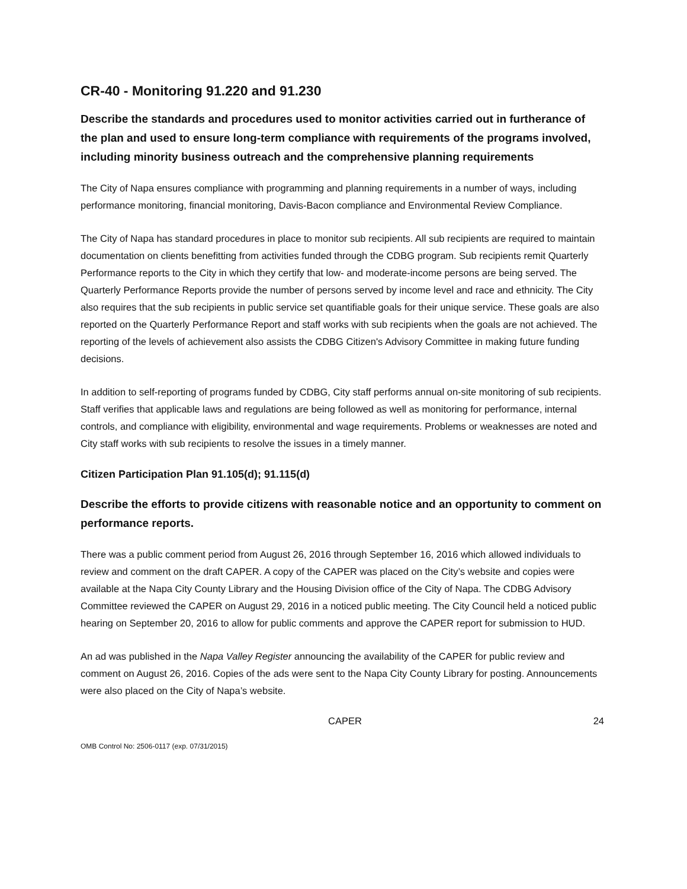CR-40 - Monitoring 91.220 and 91.230
Describe the standards and procedures used to monitor activities carried out in furtherance of the plan and used to ensure long-term compliance with requirements of the programs involved, including minority business outreach and the comprehensive planning requirements
The City of Napa ensures compliance with programming and planning requirements in a number of ways, including performance monitoring, financial monitoring, Davis-Bacon compliance and Environmental Review Compliance.
The City of Napa has standard procedures in place to monitor sub recipients. All sub recipients are required to maintain documentation on clients benefitting from activities funded through the CDBG program. Sub recipients remit Quarterly Performance reports to the City in which they certify that low- and moderate-income persons are being served. The Quarterly Performance Reports provide the number of persons served by income level and race and ethnicity. The City also requires that the sub recipients in public service set quantifiable goals for their unique service. These goals are also reported on the Quarterly Performance Report and staff works with sub recipients when the goals are not achieved. The reporting of the levels of achievement also assists the CDBG Citizen's Advisory Committee in making future funding decisions.
In addition to self-reporting of programs funded by CDBG, City staff performs annual on-site monitoring of sub recipients. Staff verifies that applicable laws and regulations are being followed as well as monitoring for performance, internal controls, and compliance with eligibility, environmental and wage requirements. Problems or weaknesses are noted and City staff works with sub recipients to resolve the issues in a timely manner.
Citizen Participation Plan 91.105(d); 91.115(d)
Describe the efforts to provide citizens with reasonable notice and an opportunity to comment on performance reports.
There was a public comment period from August 26, 2016 through September 16, 2016 which allowed individuals to review and comment on the draft CAPER. A copy of the CAPER was placed on the City’s website and copies were available at the Napa City County Library and the Housing Division office of the City of Napa. The CDBG Advisory Committee reviewed the CAPER on August 29, 2016 in a noticed public meeting. The City Council held a noticed public hearing on September 20, 2016 to allow for public comments and approve the CAPER report for submission to HUD.
An ad was published in the Napa Valley Register announcing the availability of the CAPER for public review and comment on August 26, 2016. Copies of the ads were sent to the Napa City County Library for posting. Announcements were also placed on the City of Napa’s website.
CAPER 24
OMB Control No: 2506-0117 (exp. 07/31/2015)